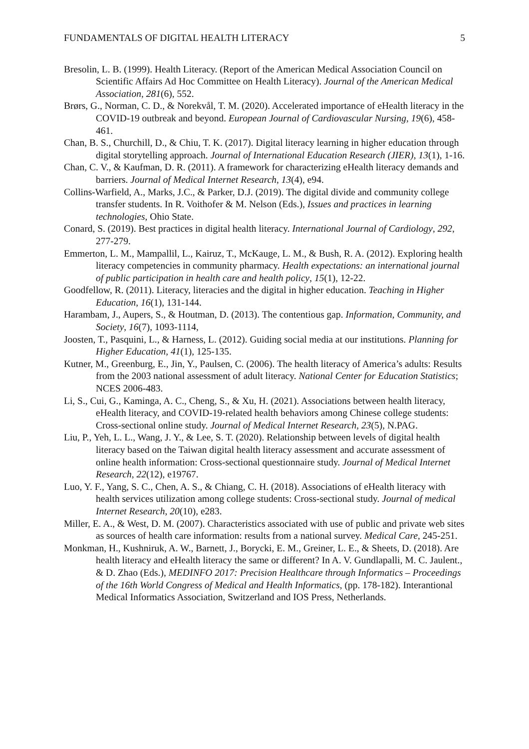FUNDAMENTALS OF DIGITAL HEALTH LITERACY 5
Bresolin, L. B. (1999). Health Literacy. (Report of the American Medical Association Council on Scientific Affairs Ad Hoc Committee on Health Literacy). Journal of the American Medical Association, 281(6), 552.
Brørs, G., Norman, C. D., & Norekvål, T. M. (2020). Accelerated importance of eHealth literacy in the COVID-19 outbreak and beyond. European Journal of Cardiovascular Nursing, 19(6), 458-461.
Chan, B. S., Churchill, D., & Chiu, T. K. (2017). Digital literacy learning in higher education through digital storytelling approach. Journal of International Education Research (JIER), 13(1), 1-16.
Chan, C. V., & Kaufman, D. R. (2011). A framework for characterizing eHealth literacy demands and barriers. Journal of Medical Internet Research, 13(4), e94.
Collins-Warfield, A., Marks, J.C., & Parker, D.J. (2019). The digital divide and community college transfer students. In R. Voithofer & M. Nelson (Eds.), Issues and practices in learning technologies, Ohio State.
Conard, S. (2019). Best practices in digital health literacy. International Journal of Cardiology, 292, 277-279.
Emmerton, L. M., Mampallil, L., Kairuz, T., McKauge, L. M., & Bush, R. A. (2012). Exploring health literacy competencies in community pharmacy. Health expectations: an international journal of public participation in health care and health policy, 15(1), 12-22.
Goodfellow, R. (2011). Literacy, literacies and the digital in higher education. Teaching in Higher Education, 16(1), 131-144.
Harambam, J., Aupers, S., & Houtman, D. (2013). The contentious gap. Information, Community, and Society, 16(7), 1093-1114,
Joosten, T., Pasquini, L., & Harness, L. (2012). Guiding social media at our institutions. Planning for Higher Education, 41(1), 125-135.
Kutner, M., Greenburg, E., Jin, Y., Paulsen, C. (2006). The health literacy of America’s adults: Results from the 2003 national assessment of adult literacy. National Center for Education Statistics; NCES 2006-483.
Li, S., Cui, G., Kaminga, A. C., Cheng, S., & Xu, H. (2021). Associations between health literacy, eHealth literacy, and COVID-19-related health behaviors among Chinese college students: Cross-sectional online study. Journal of Medical Internet Research, 23(5), N.PAG.
Liu, P., Yeh, L. L., Wang, J. Y., & Lee, S. T. (2020). Relationship between levels of digital health literacy based on the Taiwan digital health literacy assessment and accurate assessment of online health information: Cross-sectional questionnaire study. Journal of Medical Internet Research, 22(12), e19767.
Luo, Y. F., Yang, S. C., Chen, A. S., & Chiang, C. H. (2018). Associations of eHealth literacy with health services utilization among college students: Cross-sectional study. Journal of medical Internet Research, 20(10), e283.
Miller, E. A., & West, D. M. (2007). Characteristics associated with use of public and private web sites as sources of health care information: results from a national survey. Medical Care, 245-251.
Monkman, H., Kushniruk, A. W., Barnett, J., Borycki, E. M., Greiner, L. E., & Sheets, D. (2018). Are health literacy and eHealth literacy the same or different? In A. V. Gundlapalli, M. C. Jaulent., & D. Zhao (Eds.), MEDINFO 2017: Precision Healthcare through Informatics – Proceedings of the 16th World Congress of Medical and Health Informatics, (pp. 178-182). Interantional Medical Informatics Association, Switzerland and IOS Press, Netherlands.